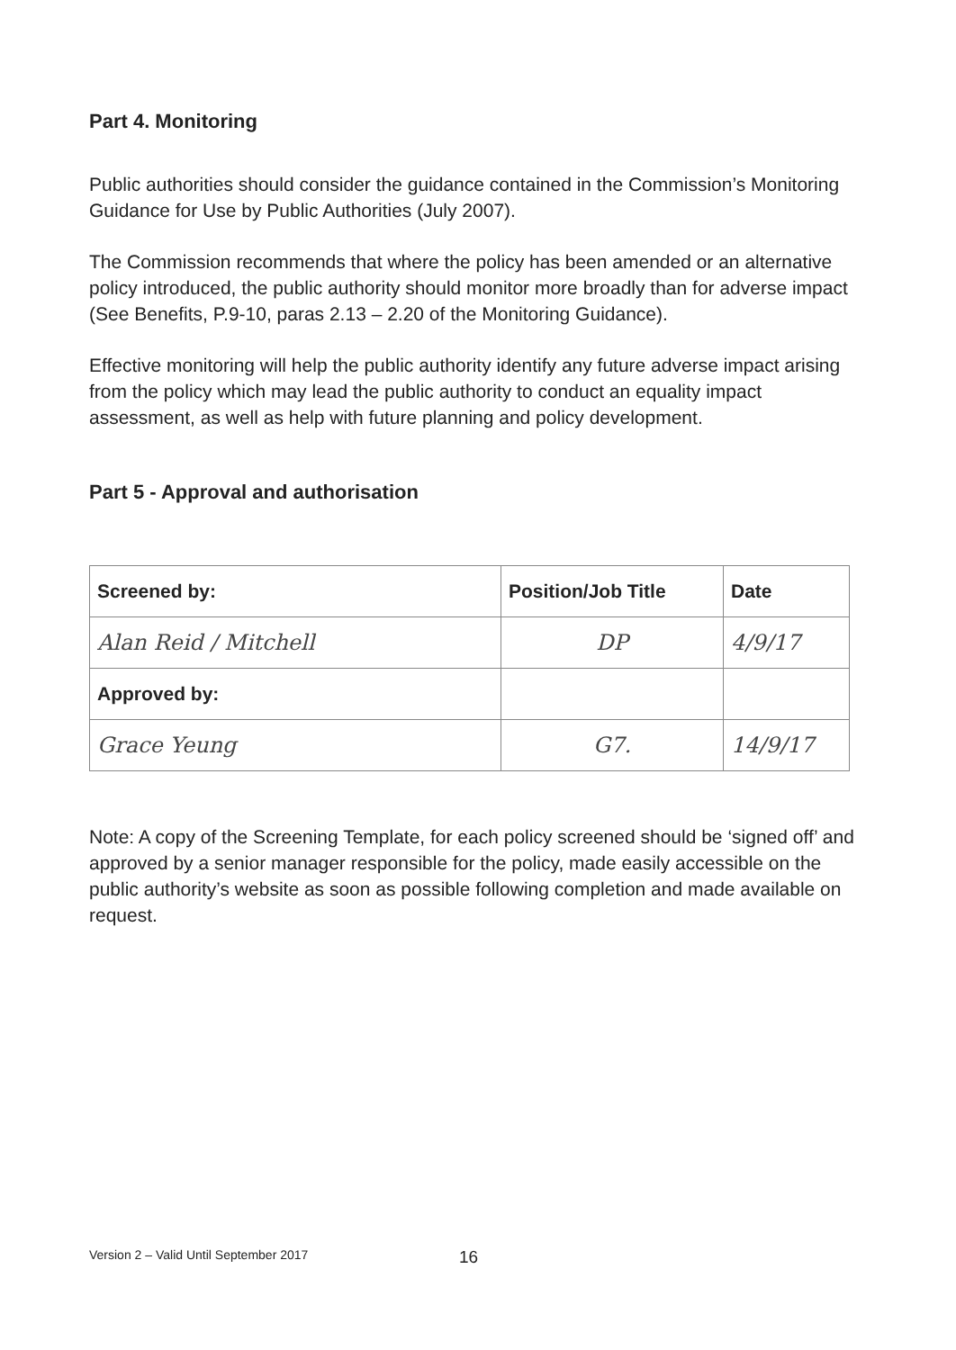Part 4. Monitoring
Public authorities should consider the guidance contained in the Commission’s Monitoring Guidance for Use by Public Authorities (July 2007).
The Commission recommends that where the policy has been amended or an alternative policy introduced, the public authority should monitor more broadly than for adverse impact (See Benefits, P.9-10, paras 2.13 – 2.20 of the Monitoring Guidance).
Effective monitoring will help the public authority identify any future adverse impact arising from the policy which may lead the public authority to conduct an equality impact assessment, as well as help with future planning and policy development.
Part 5 - Approval and authorisation
| Screened by: | Position/Job Title | Date |
| --- | --- | --- |
| Alan Reid / Mitchell | DP | 4/9/17 |
| Approved by: | | |
| Grace Yeung | G7. | 14/9/17 |
Note: A copy of the Screening Template, for each policy screened should be ‘signed off’ and approved by a senior manager responsible for the policy, made easily accessible on the public authority’s website as soon as possible following completion and made available on request.
Version 2 – Valid Until September 2017
16